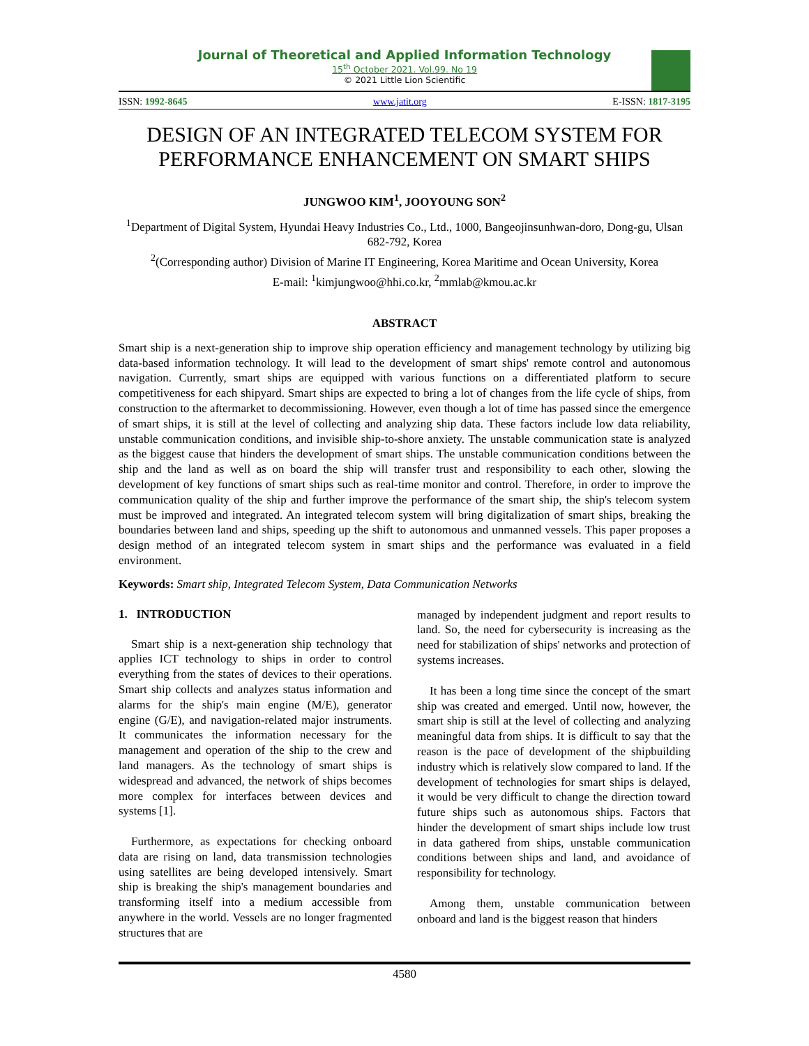Journal of Theoretical and Applied Information Technology
15<sup>th</sup> October 2021. Vol.99. No 19
© 2021 Little Lion Scientific
ISSN: 1992-8645 www.jatit.org E-ISSN: 1817-3195
DESIGN OF AN INTEGRATED TELECOM SYSTEM FOR PERFORMANCE ENHANCEMENT ON SMART SHIPS
JUNGWOO KIM<sup>1</sup>, JOOYOUNG SON<sup>2</sup>
<sup>1</sup> Department of Digital System, Hyundai Heavy Industries Co., Ltd., 1000, Bangeojinsunhwan-doro, Dong-gu, Ulsan 682-792, Korea
<sup>2</sup> (Corresponding author) Division of Marine IT Engineering, Korea Maritime and Ocean University, Korea
E-mail: <sup>1</sup>kimjungwoo@hhi.co.kr, <sup>2</sup>mmlab@kmou.ac.kr
ABSTRACT
Smart ship is a next-generation ship to improve ship operation efficiency and management technology by utilizing big data-based information technology. It will lead to the development of smart ships' remote control and autonomous navigation. Currently, smart ships are equipped with various functions on a differentiated platform to secure competitiveness for each shipyard. Smart ships are expected to bring a lot of changes from the life cycle of ships, from construction to the aftermarket to decommissioning. However, even though a lot of time has passed since the emergence of smart ships, it is still at the level of collecting and analyzing ship data. These factors include low data reliability, unstable communication conditions, and invisible ship-to-shore anxiety. The unstable communication state is analyzed as the biggest cause that hinders the development of smart ships. The unstable communication conditions between the ship and the land as well as on board the ship will transfer trust and responsibility to each other, slowing the development of key functions of smart ships such as real-time monitor and control. Therefore, in order to improve the communication quality of the ship and further improve the performance of the smart ship, the ship's telecom system must be improved and integrated. An integrated telecom system will bring digitalization of smart ships, breaking the boundaries between land and ships, speeding up the shift to autonomous and unmanned vessels. This paper proposes a design method of an integrated telecom system in smart ships and the performance was evaluated in a field environment.
Keywords: Smart ship, Integrated Telecom System, Data Communication Networks
1. INTRODUCTION
Smart ship is a next-generation ship technology that applies ICT technology to ships in order to control everything from the states of devices to their operations. Smart ship collects and analyzes status information and alarms for the ship's main engine (M/E), generator engine (G/E), and navigation-related major instruments. It communicates the information necessary for the management and operation of the ship to the crew and land managers. As the technology of smart ships is widespread and advanced, the network of ships becomes more complex for interfaces between devices and systems [1].
Furthermore, as expectations for checking onboard data are rising on land, data transmission technologies using satellites are being developed intensively. Smart ship is breaking the ship's management boundaries and transforming itself into a medium accessible from anywhere in the world. Vessels are no longer fragmented structures that are
managed by independent judgment and report results to land. So, the need for cybersecurity is increasing as the need for stabilization of ships' networks and protection of systems increases.
It has been a long time since the concept of the smart ship was created and emerged. Until now, however, the smart ship is still at the level of collecting and analyzing meaningful data from ships. It is difficult to say that the reason is the pace of development of the shipbuilding industry which is relatively slow compared to land. If the development of technologies for smart ships is delayed, it would be very difficult to change the direction toward future ships such as autonomous ships. Factors that hinder the development of smart ships include low trust in data gathered from ships, unstable communication conditions between ships and land, and avoidance of responsibility for technology.
Among them, unstable communication between onboard and land is the biggest reason that hinders
4580